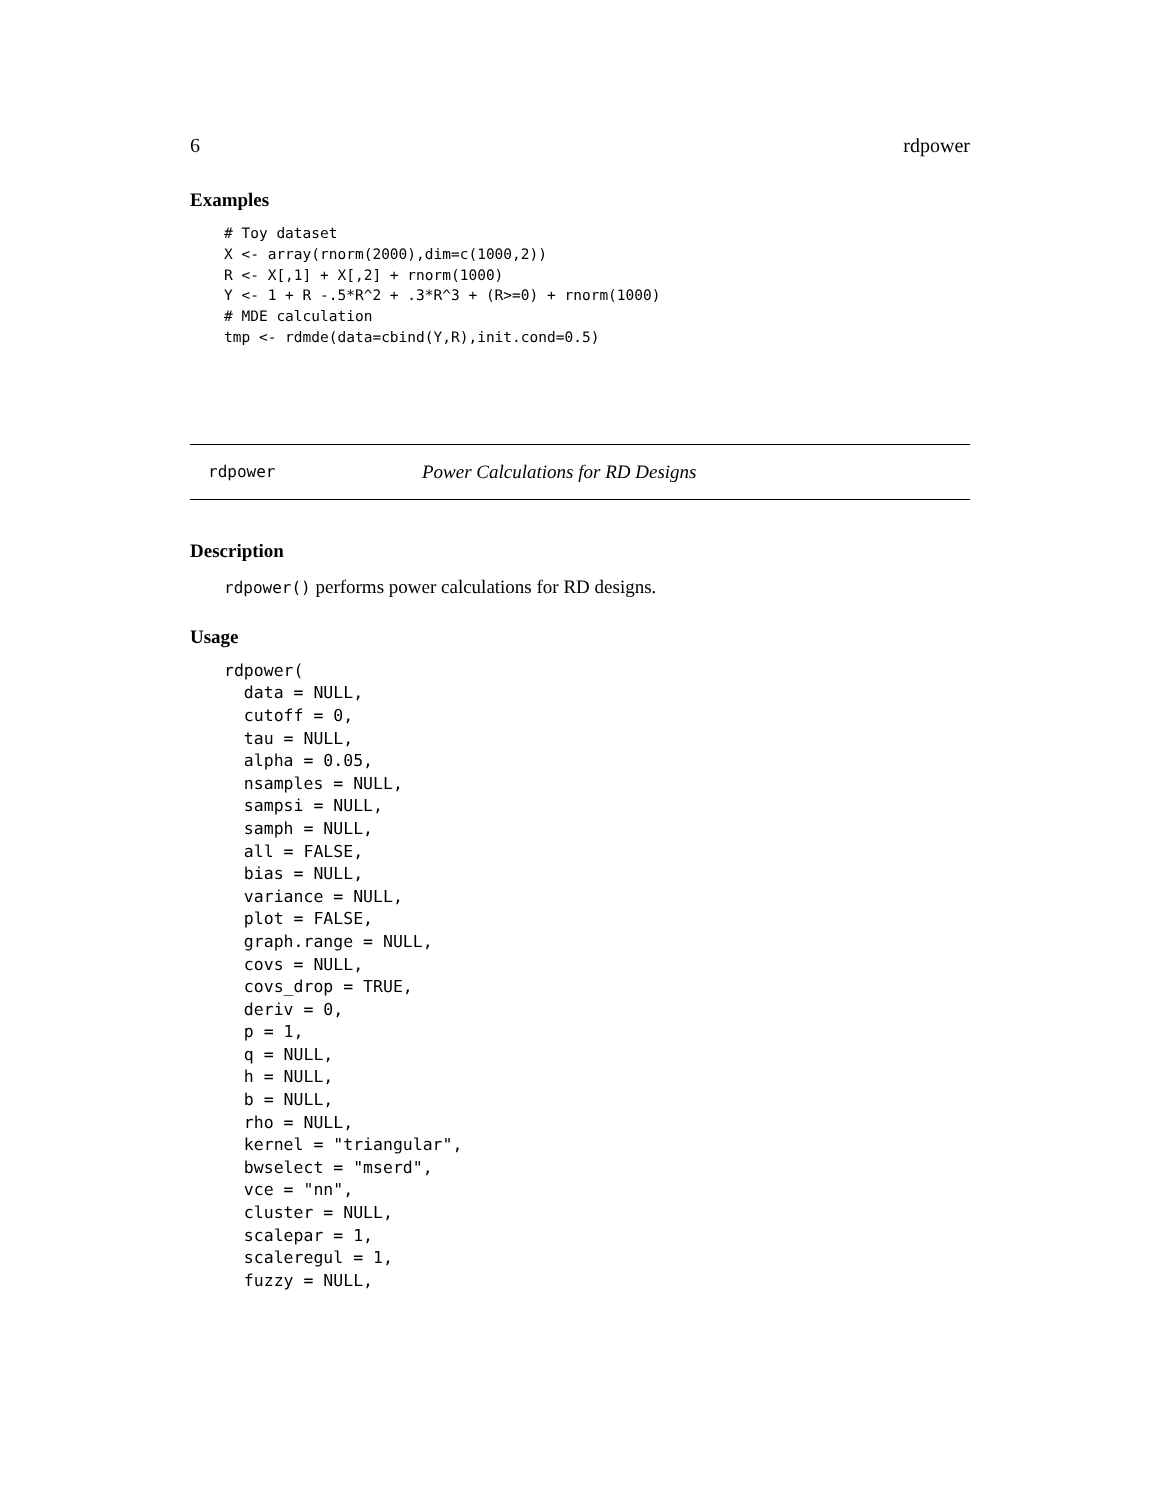6 rdpower
Examples
# Toy dataset
X <- array(rnorm(2000),dim=c(1000,2))
R <- X[,1] + X[,2] + rnorm(1000)
Y <- 1 + R -.5*R^2 + .3*R^3 + (R>=0) + rnorm(1000)
# MDE calculation
tmp <- rdmde(data=cbind(Y,R),init.cond=0.5)
rdpower Power Calculations for RD Designs
Description
rdpower() performs power calculations for RD designs.
Usage
rdpower(
  data = NULL,
  cutoff = 0,
  tau = NULL,
  alpha = 0.05,
  nsamples = NULL,
  sampsi = NULL,
  samph = NULL,
  all = FALSE,
  bias = NULL,
  variance = NULL,
  plot = FALSE,
  graph.range = NULL,
  covs = NULL,
  covs_drop = TRUE,
  deriv = 0,
  p = 1,
  q = NULL,
  h = NULL,
  b = NULL,
  rho = NULL,
  kernel = "triangular",
  bwselect = "mserd",
  vce = "nn",
  cluster = NULL,
  scalepar = 1,
  scaleregul = 1,
  fuzzy = NULL,